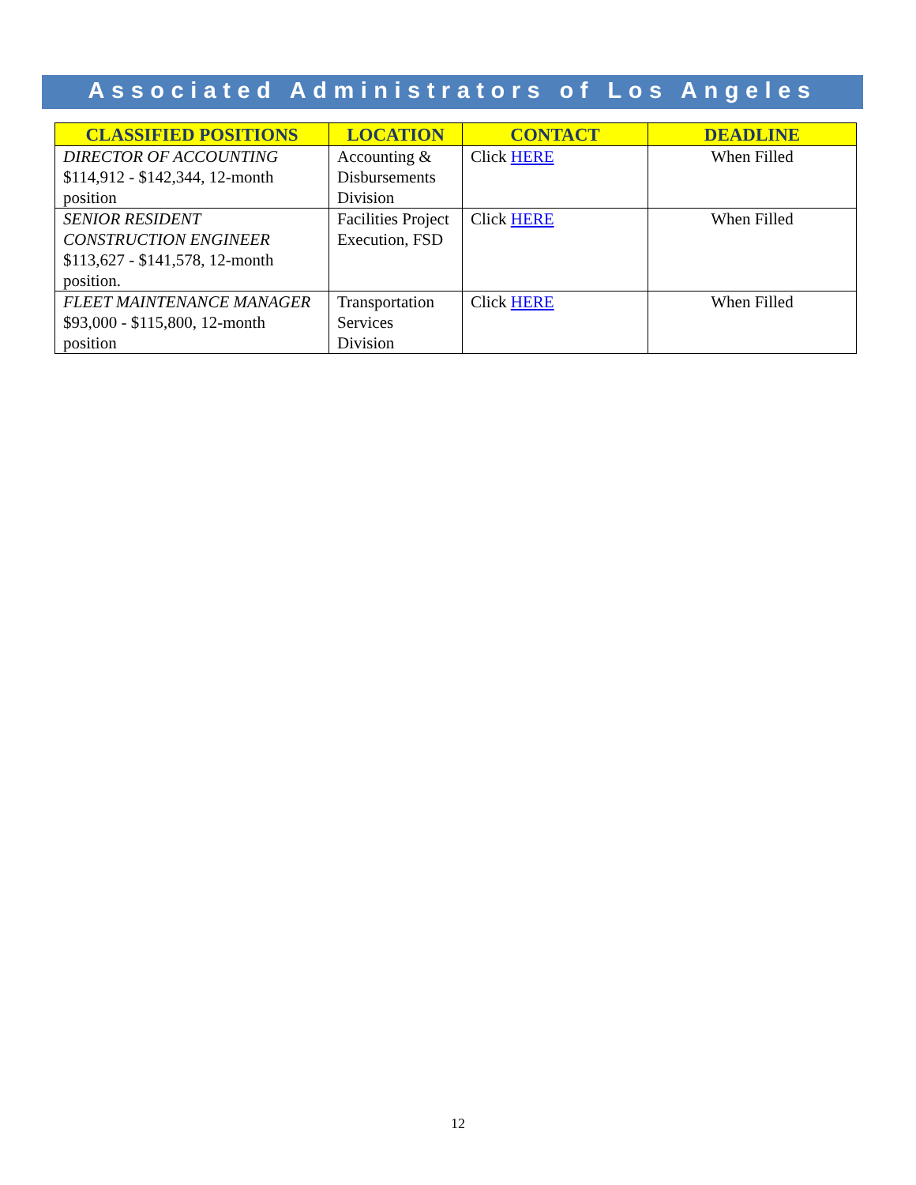Associated Administrators of Los Angeles
| CLASSIFIED POSITIONS | LOCATION | CONTACT | DEADLINE |
| --- | --- | --- | --- |
| DIRECTOR OF ACCOUNTING $114,912 - $142,344, 12-month position | Accounting & Disbursements Division | Click HERE | When Filled |
| SENIOR RESIDENT CONSTRUCTION ENGINEER $113,627 - $141,578, 12-month position. | Facilities Project Execution, FSD | Click HERE | When Filled |
| FLEET MAINTENANCE MANAGER $93,000 - $115,800, 12-month position | Transportation Services Division | Click HERE | When Filled |
12